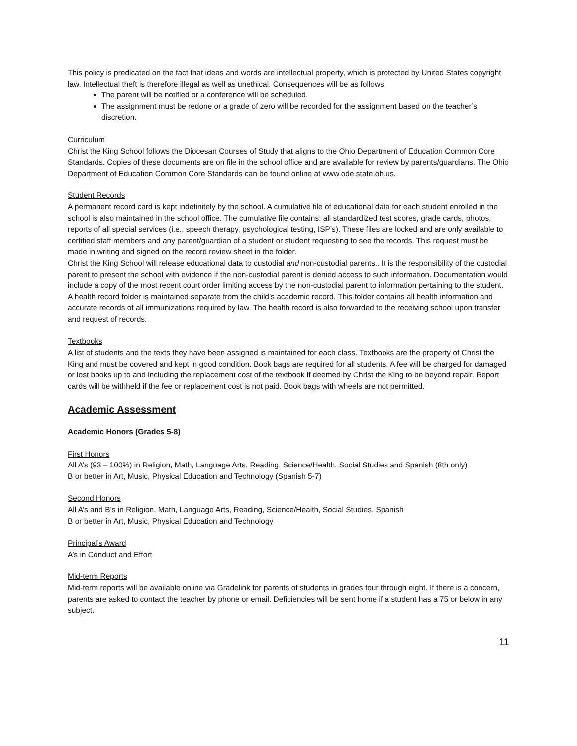This policy is predicated on the fact that ideas and words are intellectual property, which is protected by United States copyright law. Intellectual theft is therefore illegal as well as unethical. Consequences will be as follows:
The parent will be notified or a conference will be scheduled.
The assignment must be redone or a grade of zero will be recorded for the assignment based on the teacher’s discretion.
Curriculum
Christ the King School follows the Diocesan Courses of Study that aligns to the Ohio Department of Education Common Core Standards. Copies of these documents are on file in the school office and are available for review by parents/guardians. The Ohio Department of Education Common Core Standards can be found online at www.ode.state.oh.us.
Student Records
A permanent record card is kept indefinitely by the school. A cumulative file of educational data for each student enrolled in the school is also maintained in the school office. The cumulative file contains: all standardized test scores, grade cards, photos, reports of all special services (i.e., speech therapy, psychological testing, ISP’s). These files are locked and are only available to certified staff members and any parent/guardian of a student or student requesting to see the records. This request must be made in writing and signed on the record review sheet in the folder.
Christ the King School will release educational data to custodial and non-custodial parents.. It is the responsibility of the custodial parent to present the school with evidence if the non-custodial parent is denied access to such information. Documentation would include a copy of the most recent court order limiting access by the non-custodial parent to information pertaining to the student.
A health record folder is maintained separate from the child’s academic record. This folder contains all health information and accurate records of all immunizations required by law. The health record is also forwarded to the receiving school upon transfer and request of records.
Textbooks
A list of students and the texts they have been assigned is maintained for each class. Textbooks are the property of Christ the King and must be covered and kept in good condition. Book bags are required for all students. A fee will be charged for damaged or lost books up to and including the replacement cost of the textbook if deemed by Christ the King to be beyond repair. Report cards will be withheld if the fee or replacement cost is not paid. Book bags with wheels are not permitted.
Academic Assessment
Academic Honors (Grades 5-8)
First Honors
All A’s (93 – 100%) in Religion, Math, Language Arts, Reading, Science/Health, Social Studies and Spanish (8th only)
B or better in Art, Music, Physical Education and Technology (Spanish 5-7)
Second Honors
All A’s and B’s in Religion, Math, Language Arts, Reading, Science/Health, Social Studies, Spanish
B or better in Art, Music, Physical Education and Technology
Principal’s Award
A’s in Conduct and Effort
Mid-term Reports
Mid-term reports will be available online via Gradelink for parents of students in grades four through eight. If there is a concern, parents are asked to contact the teacher by phone or email. Deficiencies will be sent home if a student has a 75 or below in any subject.
11